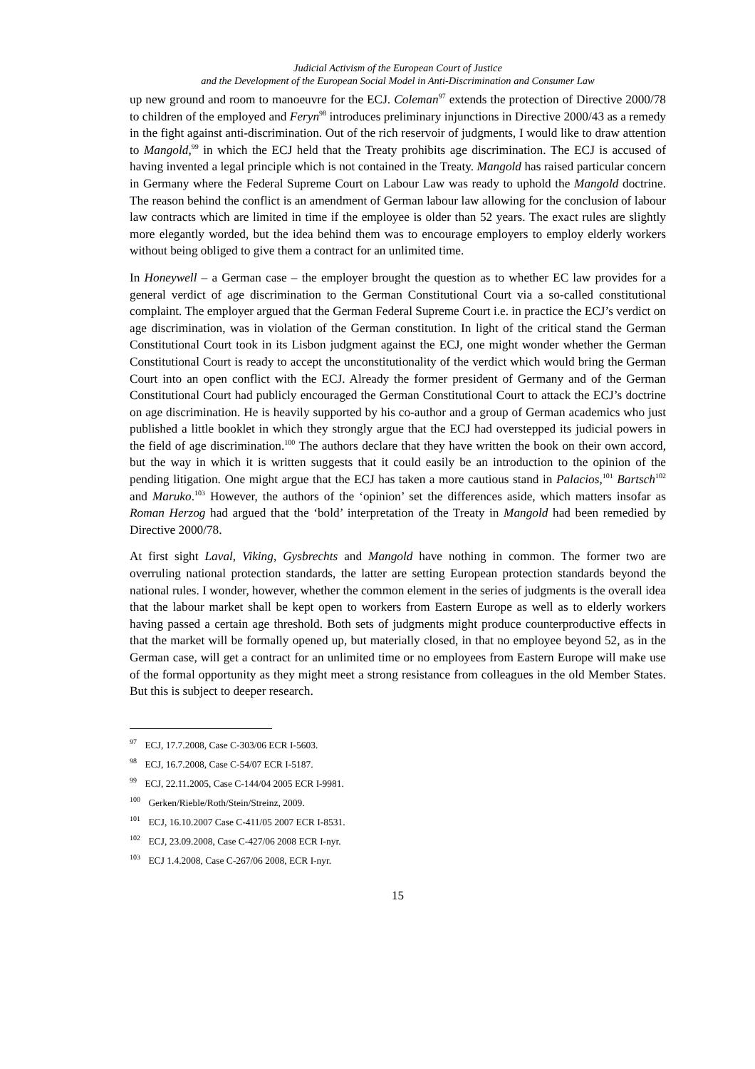Judicial Activism of the European Court of Justice
and the Development of the European Social Model in Anti-Discrimination and Consumer Law
up new ground and room to manoeuvre for the ECJ. Coleman<sup>97</sup> extends the protection of Directive 2000/78 to children of the employed and Feryn<sup>98</sup> introduces preliminary injunctions in Directive 2000/43 as a remedy in the fight against anti-discrimination. Out of the rich reservoir of judgments, I would like to draw attention to Mangold,<sup>99</sup> in which the ECJ held that the Treaty prohibits age discrimination. The ECJ is accused of having invented a legal principle which is not contained in the Treaty. Mangold has raised particular concern in Germany where the Federal Supreme Court on Labour Law was ready to uphold the Mangold doctrine. The reason behind the conflict is an amendment of German labour law allowing for the conclusion of labour law contracts which are limited in time if the employee is older than 52 years. The exact rules are slightly more elegantly worded, but the idea behind them was to encourage employers to employ elderly workers without being obliged to give them a contract for an unlimited time.
In Honeywell – a German case – the employer brought the question as to whether EC law provides for a general verdict of age discrimination to the German Constitutional Court via a so-called constitutional complaint. The employer argued that the German Federal Supreme Court i.e. in practice the ECJ’s verdict on age discrimination, was in violation of the German constitution. In light of the critical stand the German Constitutional Court took in its Lisbon judgment against the ECJ, one might wonder whether the German Constitutional Court is ready to accept the unconstitutionality of the verdict which would bring the German Court into an open conflict with the ECJ. Already the former president of Germany and of the German Constitutional Court had publicly encouraged the German Constitutional Court to attack the ECJ’s doctrine on age discrimination. He is heavily supported by his co-author and a group of German academics who just published a little booklet in which they strongly argue that the ECJ had overstepped its judicial powers in the field of age discrimination.<sup>100</sup> The authors declare that they have written the book on their own accord, but the way in which it is written suggests that it could easily be an introduction to the opinion of the pending litigation. One might argue that the ECJ has taken a more cautious stand in Palacios,<sup>101</sup> Bartsch<sup>102</sup> and Maruko.<sup>103</sup> However, the authors of the ‘opinion’ set the differences aside, which matters insofar as Roman Herzog had argued that the ‘bold’ interpretation of the Treaty in Mangold had been remedied by Directive 2000/78.
At first sight Laval, Viking, Gysbrechts and Mangold have nothing in common. The former two are overruling national protection standards, the latter are setting European protection standards beyond the national rules. I wonder, however, whether the common element in the series of judgments is the overall idea that the labour market shall be kept open to workers from Eastern Europe as well as to elderly workers having passed a certain age threshold. Both sets of judgments might produce counterproductive effects in that the market will be formally opened up, but materially closed, in that no employee beyond 52, as in the German case, will get a contract for an unlimited time or no employees from Eastern Europe will make use of the formal opportunity as they might meet a strong resistance from colleagues in the old Member States. But this is subject to deeper research.
<sup>97</sup> ECJ, 17.7.2008, Case C-303/06 ECR I-5603.
<sup>98</sup> ECJ, 16.7.2008, Case C-54/07 ECR I-5187.
<sup>99</sup> ECJ, 22.11.2005, Case C-144/04 2005 ECR I-9981.
<sup>100</sup> Gerken/Rieble/Roth/Stein/Streinz, 2009.
<sup>101</sup> ECJ, 16.10.2007 Case C-411/05 2007 ECR I-8531.
<sup>102</sup> ECJ, 23.09.2008, Case C-427/06 2008 ECR I-nyr.
<sup>103</sup> ECJ 1.4.2008, Case C-267/06 2008, ECR I-nyr.
15